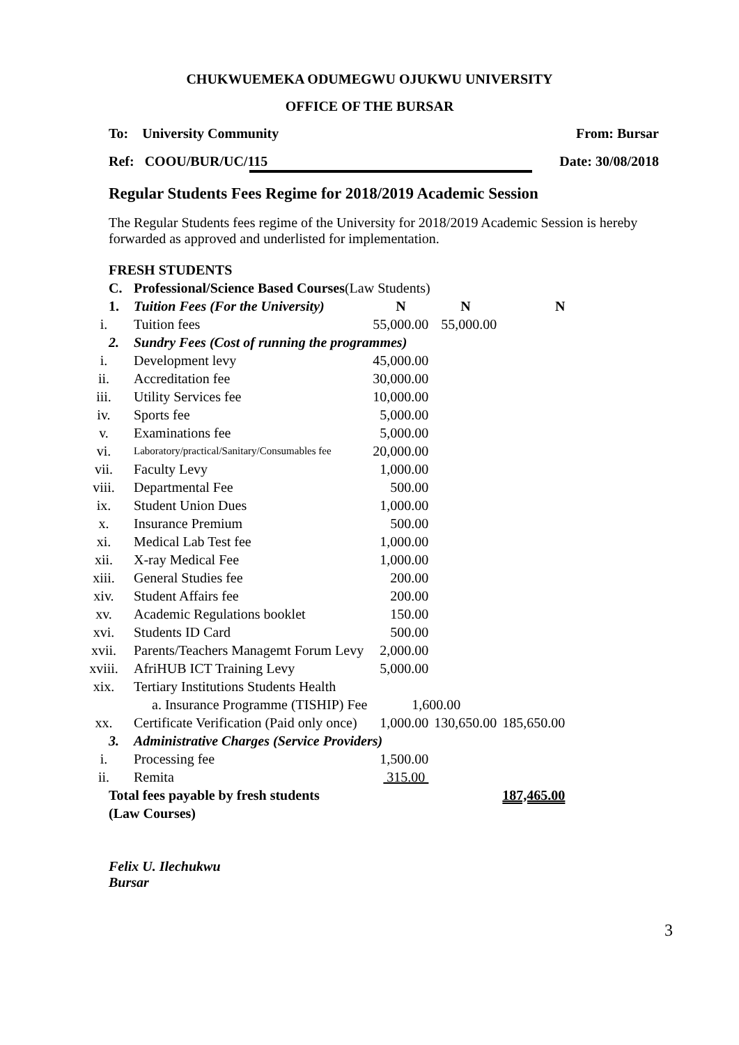CHUKWUEMEKA ODUMEGWU OJUKWU UNIVERSITY
OFFICE OF THE BURSAR
To: University Community From: Bursar
Ref: COOU/BUR/UC/115 Date: 30/08/2018
Regular Students Fees Regime for 2018/2019 Academic Session
The Regular Students fees regime of the University for 2018/2019 Academic Session is hereby forwarded as approved and underlisted for implementation.
FRESH STUDENTS
| C. | Professional/Science Based Courses (Law Students) | | | |
| 1. | Tuition Fees (For the University) | N | N | N |
| i. | Tuition fees | 55,000.00 | 55,000.00 | |
| 2. | Sundry Fees (Cost of running the programmes) | | | |
| i. | Development levy | 45,000.00 | | |
| ii. | Accreditation fee | 30,000.00 | | |
| iii. | Utility Services fee | 10,000.00 | | |
| iv. | Sports fee | 5,000.00 | | |
| v. | Examinations fee | 5,000.00 | | |
| vi. | Laboratory/practical/Sanitary/Consumables fee | 20,000.00 | | |
| vii. | Faculty Levy | 1,000.00 | | |
| viii. | Departmental Fee | 500.00 | | |
| ix. | Student Union Dues | 1,000.00 | | |
| x. | Insurance Premium | 500.00 | | |
| xi. | Medical Lab Test fee | 1,000.00 | | |
| xii. | X-ray Medical Fee | 1,000.00 | | |
| xiii. | General Studies fee | 200.00 | | |
| xiv. | Student Affairs fee | 200.00 | | |
| xv. | Academic Regulations booklet | 150.00 | | |
| xvi. | Students ID Card | 500.00 | | |
| xvii. | Parents/Teachers Managemt Forum Levy | 2,000.00 | | |
| xviii. | AfriHUB ICT Training Levy | 5,000.00 | | |
| xix. | Tertiary Institutions Students Health | | | |
| | a. Insurance Programme (TISHIP) Fee | 1,600.00 | | |
| xx. | Certificate Verification (Paid only once) | 1,000.00 | 130,650.00 | 185,650.00 |
| 3. | Administrative Charges (Service Providers) | | | |
| i. | Processing fee | 1,500.00 | | |
| ii. | Remita | 315.00 | | |
| Total fees payable by fresh students | | | | 187,465.00 |
| (Law Courses) | | | | |
Felix U. Ilechukwu
Bursar
3